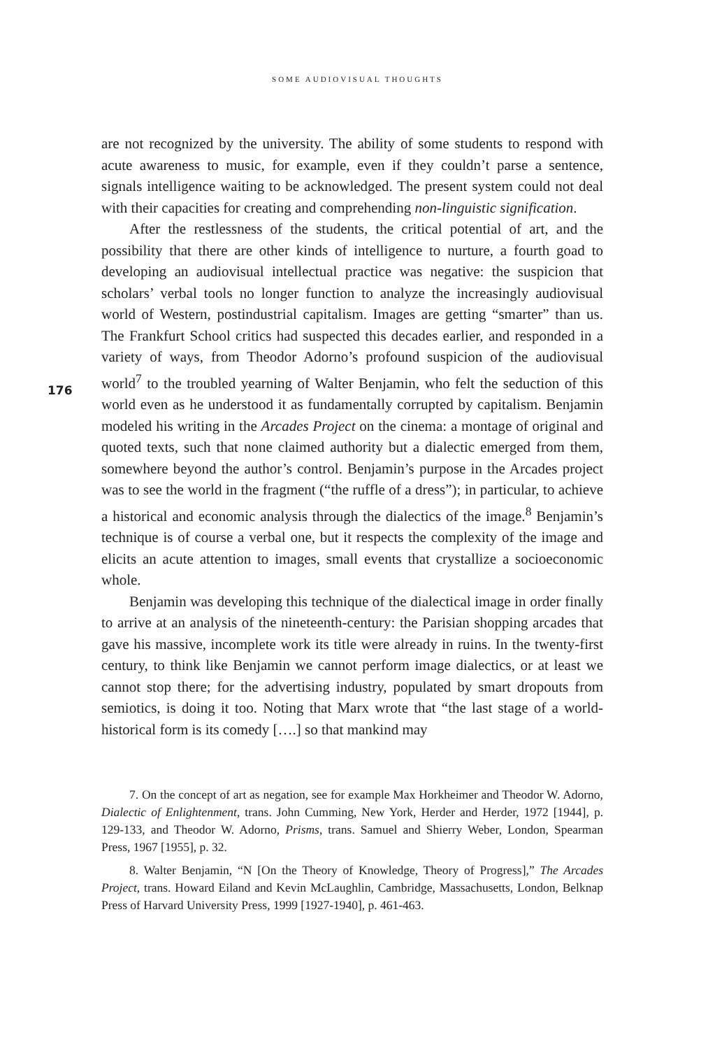SOME AUDIOVISUAL THOUGHTS
are not recognized by the university. The ability of some students to respond with acute awareness to music, for example, even if they couldn’t parse a sentence, signals intelligence waiting to be acknowledged. The present system could not deal with their capacities for creating and comprehending non-linguistic signification.
After the restlessness of the students, the critical potential of art, and the possibility that there are other kinds of intelligence to nurture, a fourth goad to developing an audiovisual intellectual practice was negative: the suspicion that scholars’ verbal tools no longer function to analyze the increasingly audiovisual world of Western, postindustrial capitalism. Images are getting “smarter” than us. The Frankfurt School critics had suspected this decades earlier, and responded in a variety of ways, from Theodor Adorno’s profound suspicion of the audiovisual world<sup>7</sup> to the troubled yearning of Walter Benjamin, who felt the seduction of this world even as he understood it as fundamentally corrupted by capitalism. Benjamin modeled his writing in the Arcades Project on the cinema: a montage of original and quoted texts, such that none claimed authority but a dialectic emerged from them, somewhere beyond the author’s control. Benjamin’s purpose in the Arcades project was to see the world in the fragment (“the ruffle of a dress”); in particular, to achieve a historical and economic analysis through the dialectics of the image.<sup>8</sup> Benjamin’s technique is of course a verbal one, but it respects the complexity of the image and elicits an acute attention to images, small events that crystallize a socioeconomic whole.
Benjamin was developing this technique of the dialectical image in order finally to arrive at an analysis of the nineteenth-century: the Parisian shopping arcades that gave his massive, incomplete work its title were already in ruins. In the twenty-first century, to think like Benjamin we cannot perform image dialectics, or at least we cannot stop there; for the advertising industry, populated by smart dropouts from semiotics, is doing it too. Noting that Marx wrote that “the last stage of a world-historical form is its comedy [….] so that mankind may
176
7. On the concept of art as negation, see for example Max Horkheimer and Theodor W. Adorno, Dialectic of Enlightenment, trans. John Cumming, New York, Herder and Herder, 1972 [1944], p. 129-133, and Theodor W. Adorno, Prisms, trans. Samuel and Shierry Weber, London, Spearman Press, 1967 [1955], p. 32.
8. Walter Benjamin, “N [On the Theory of Knowledge, Theory of Progress],” The Arcades Project, trans. Howard Eiland and Kevin McLaughlin, Cambridge, Massachusetts, London, Belknap Press of Harvard University Press, 1999 [1927-1940], p. 461-463.